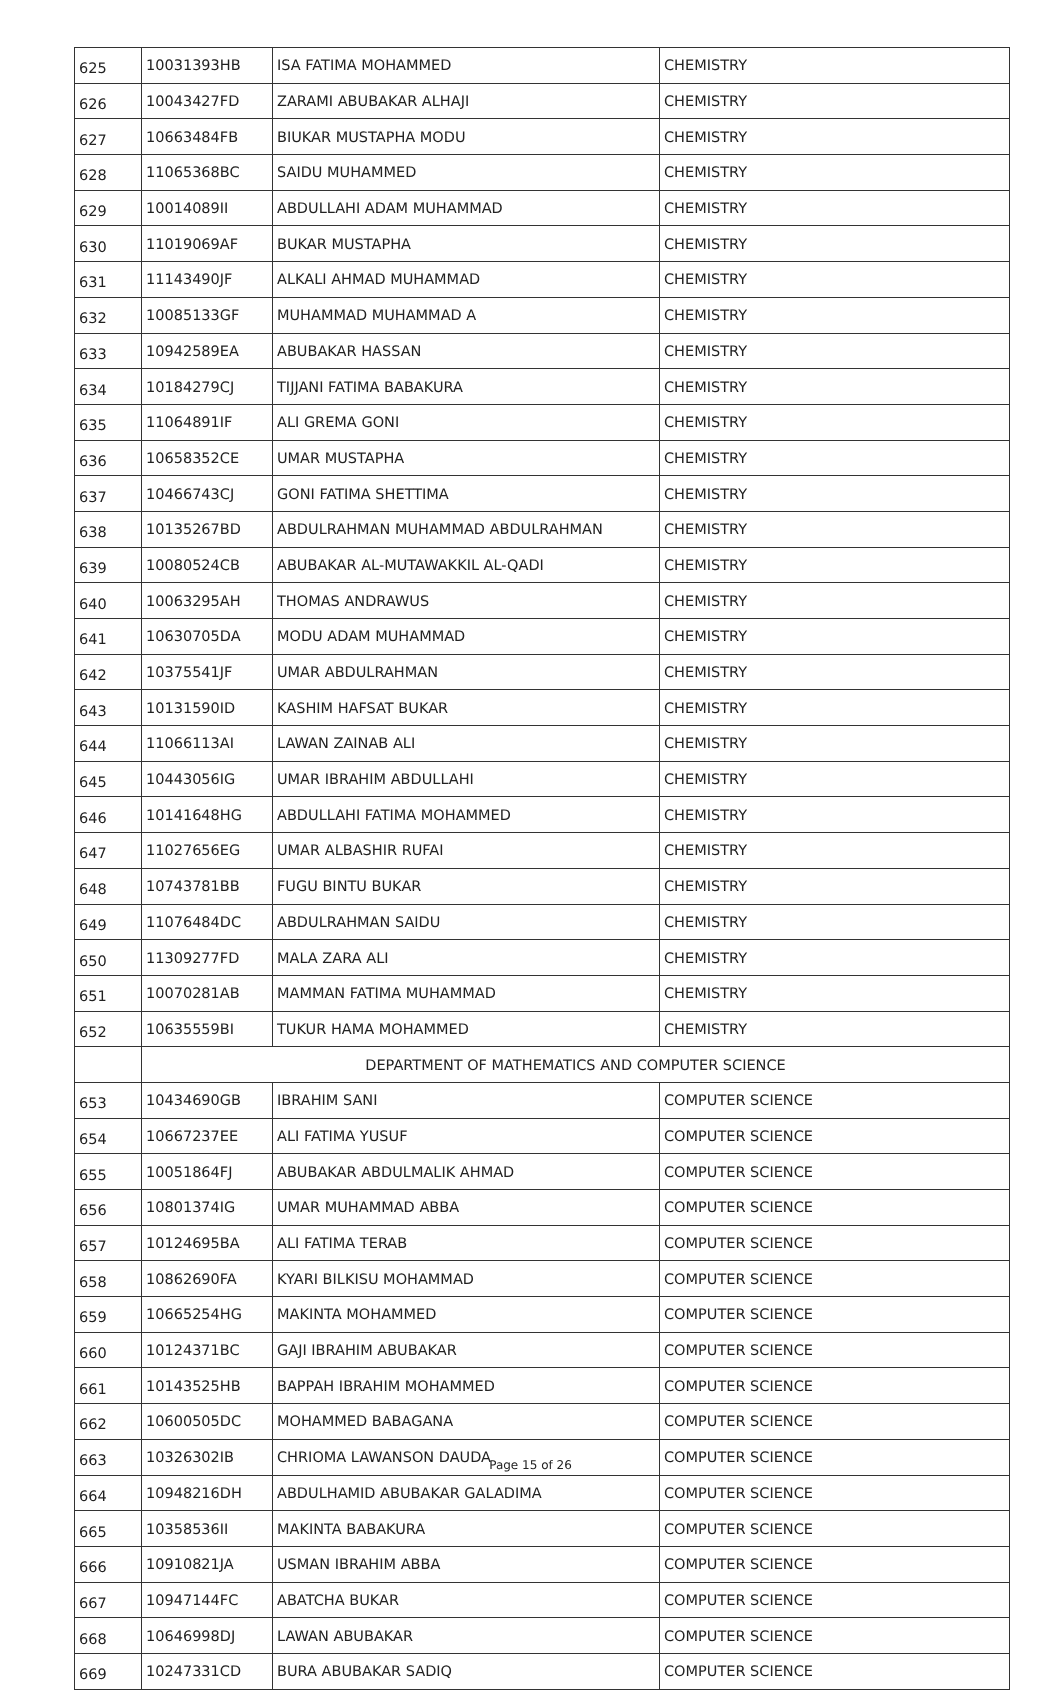| 625 | 10031393HB | ISA FATIMA MOHAMMED | CHEMISTRY |
| 626 | 10043427FD | ZARAMI ABUBAKAR ALHAJI | CHEMISTRY |
| 627 | 10663484FB | BIUKAR MUSTAPHA MODU | CHEMISTRY |
| 628 | 11065368BC | SAIDU MUHAMMED | CHEMISTRY |
| 629 | 10014089II | ABDULLAHI ADAM MUHAMMAD | CHEMISTRY |
| 630 | 11019069AF | BUKAR MUSTAPHA | CHEMISTRY |
| 631 | 11143490JF | ALKALI AHMAD MUHAMMAD | CHEMISTRY |
| 632 | 10085133GF | MUHAMMAD MUHAMMAD A | CHEMISTRY |
| 633 | 10942589EA | ABUBAKAR HASSAN | CHEMISTRY |
| 634 | 10184279CJ | TIJJANI FATIMA BABAKURA | CHEMISTRY |
| 635 | 11064891IF | ALI GREMA GONI | CHEMISTRY |
| 636 | 10658352CE | UMAR MUSTAPHA | CHEMISTRY |
| 637 | 10466743CJ | GONI FATIMA SHETTIMA | CHEMISTRY |
| 638 | 10135267BD | ABDULRAHMAN MUHAMMAD ABDULRAHMAN | CHEMISTRY |
| 639 | 10080524CB | ABUBAKAR AL-MUTAWAKKIL AL-QADI | CHEMISTRY |
| 640 | 10063295AH | THOMAS ANDRAWUS | CHEMISTRY |
| 641 | 10630705DA | MODU ADAM MUHAMMAD | CHEMISTRY |
| 642 | 10375541JF | UMAR ABDULRAHMAN | CHEMISTRY |
| 643 | 10131590ID | KASHIM HAFSAT BUKAR | CHEMISTRY |
| 644 | 11066113AI | LAWAN ZAINAB ALI | CHEMISTRY |
| 645 | 10443056IG | UMAR IBRAHIM ABDULLAHI | CHEMISTRY |
| 646 | 10141648HG | ABDULLAHI FATIMA MOHAMMED | CHEMISTRY |
| 647 | 11027656EG | UMAR ALBASHIR RUFAI | CHEMISTRY |
| 648 | 10743781BB | FUGU BINTU BUKAR | CHEMISTRY |
| 649 | 11076484DC | ABDULRAHMAN SAIDU | CHEMISTRY |
| 650 | 11309277FD | MALA ZARA ALI | CHEMISTRY |
| 651 | 10070281AB | MAMMAN FATIMA MUHAMMAD | CHEMISTRY |
| 652 | 10635559BI | TUKUR HAMA MOHAMMED | CHEMISTRY |
| | DEPARTMENT OF MATHEMATICS AND COMPUTER SCIENCE | | |
| 653 | 10434690GB | IBRAHIM SANI | COMPUTER SCIENCE |
| 654 | 10667237EE | ALI FATIMA YUSUF | COMPUTER SCIENCE |
| 655 | 10051864FJ | ABUBAKAR ABDULMALIK AHMAD | COMPUTER SCIENCE |
| 656 | 10801374IG | UMAR MUHAMMAD ABBA | COMPUTER SCIENCE |
| 657 | 10124695BA | ALI FATIMA TERAB | COMPUTER SCIENCE |
| 658 | 10862690FA | KYARI BILKISU MOHAMMAD | COMPUTER SCIENCE |
| 659 | 10665254HG | MAKINTA MOHAMMED | COMPUTER SCIENCE |
| 660 | 10124371BC | GAJI IBRAHIM ABUBAKAR | COMPUTER SCIENCE |
| 661 | 10143525HB | BAPPAH IBRAHIM MOHAMMED | COMPUTER SCIENCE |
| 662 | 10600505DC | MOHAMMED BABAGANA | COMPUTER SCIENCE |
| 663 | 10326302IB | CHRIOMA LAWANSON DAUDA | COMPUTER SCIENCE |
| 664 | 10948216DH | ABDULHAMID ABUBAKAR GALADIMA | COMPUTER SCIENCE |
| 665 | 10358536II | MAKINTA BABAKURA | COMPUTER SCIENCE |
| 666 | 10910821JA | USMAN IBRAHIM ABBA | COMPUTER SCIENCE |
| 667 | 10947144FC | ABATCHA BUKAR | COMPUTER SCIENCE |
| 668 | 10646998DJ | LAWAN ABUBAKAR | COMPUTER SCIENCE |
| 669 | 10247331CD | BURA ABUBAKAR SADIQ | COMPUTER SCIENCE |
Page 15 of 26